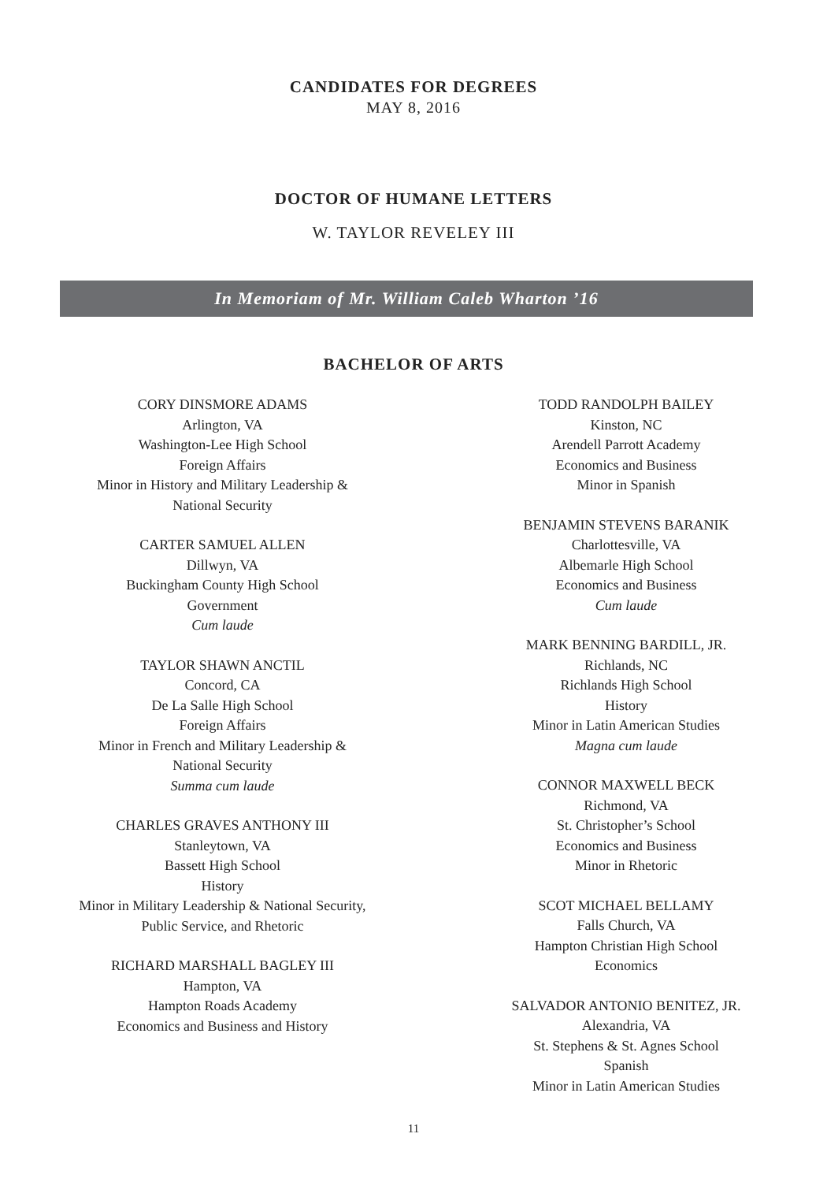CANDIDATES FOR DEGREES
MAY 8, 2016
DOCTOR OF HUMANE LETTERS
W. TAYLOR REVELEY III
In Memoriam of Mr. William Caleb Wharton ’16
BACHELOR OF ARTS
CORY DINSMORE ADAMS
Arlington, VA
Washington-Lee High School
Foreign Affairs
Minor in History and Military Leadership &
National Security
CARTER SAMUEL ALLEN
Dillwyn, VA
Buckingham County High School
Government
Cum laude
TAYLOR SHAWN ANCTIL
Concord, CA
De La Salle High School
Foreign Affairs
Minor in French and Military Leadership &
National Security
Summa cum laude
CHARLES GRAVES ANTHONY III
Stanleytown, VA
Bassett High School
History
Minor in Military Leadership & National Security,
Public Service, and Rhetoric
RICHARD MARSHALL BAGLEY III
Hampton, VA
Hampton Roads Academy
Economics and Business and History
TODD RANDOLPH BAILEY
Kinston, NC
Arendell Parrott Academy
Economics and Business
Minor in Spanish
BENJAMIN STEVENS BARANIK
Charlottesville, VA
Albemarle High School
Economics and Business
Cum laude
MARK BENNING BARDILL, JR.
Richlands, NC
Richlands High School
History
Minor in Latin American Studies
Magna cum laude
CONNOR MAXWELL BECK
Richmond, VA
St. Christopher’s School
Economics and Business
Minor in Rhetoric
SCOT MICHAEL BELLAMY
Falls Church, VA
Hampton Christian High School
Economics
SALVADOR ANTONIO BENITEZ, JR.
Alexandria, VA
St. Stephens & St. Agnes School
Spanish
Minor in Latin American Studies
11